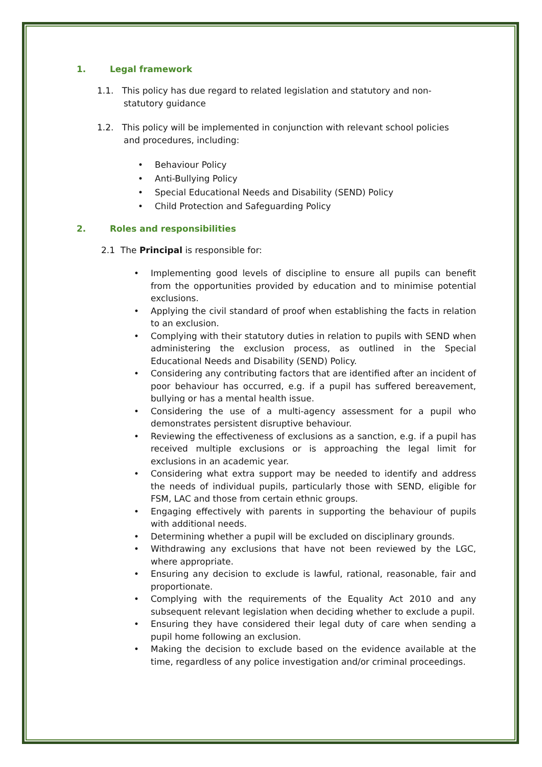1. Legal framework
1.1. This policy has due regard to related legislation and statutory and non-statutory guidance
1.2. This policy will be implemented in conjunction with relevant school policies and procedures, including:
• Behaviour Policy
• Anti-Bullying Policy
• Special Educational Needs and Disability (SEND) Policy
• Child Protection and Safeguarding Policy
2. Roles and responsibilities
2.1 The Principal is responsible for:
• Implementing good levels of discipline to ensure all pupils can benefit from the opportunities provided by education and to minimise potential exclusions.
• Applying the civil standard of proof when establishing the facts in relation to an exclusion.
• Complying with their statutory duties in relation to pupils with SEND when administering the exclusion process, as outlined in the Special Educational Needs and Disability (SEND) Policy.
• Considering any contributing factors that are identified after an incident of poor behaviour has occurred, e.g. if a pupil has suffered bereavement, bullying or has a mental health issue.
• Considering the use of a multi-agency assessment for a pupil who demonstrates persistent disruptive behaviour.
• Reviewing the effectiveness of exclusions as a sanction, e.g. if a pupil has received multiple exclusions or is approaching the legal limit for exclusions in an academic year.
• Considering what extra support may be needed to identify and address the needs of individual pupils, particularly those with SEND, eligible for FSM, LAC and those from certain ethnic groups.
• Engaging effectively with parents in supporting the behaviour of pupils with additional needs.
• Determining whether a pupil will be excluded on disciplinary grounds.
• Withdrawing any exclusions that have not been reviewed by the LGC, where appropriate.
• Ensuring any decision to exclude is lawful, rational, reasonable, fair and proportionate.
• Complying with the requirements of the Equality Act 2010 and any subsequent relevant legislation when deciding whether to exclude a pupil.
• Ensuring they have considered their legal duty of care when sending a pupil home following an exclusion.
• Making the decision to exclude based on the evidence available at the time, regardless of any police investigation and/or criminal proceedings.